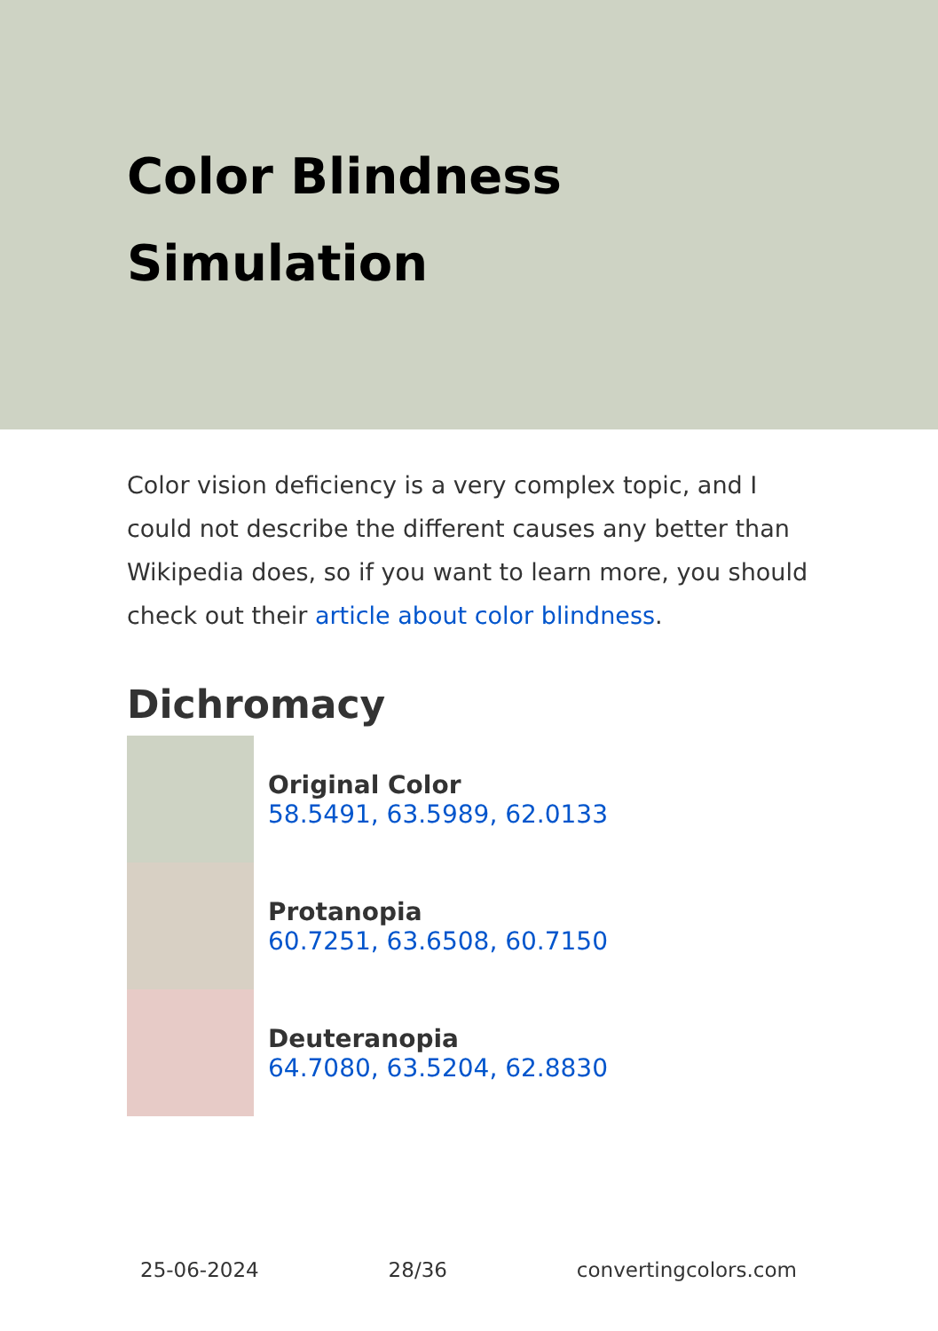Color Blindness Simulation
Color vision deficiency is a very complex topic, and I could not describe the different causes any better than Wikipedia does, so if you want to learn more, you should check out their article about color blindness.
Dichromacy
Original Color
58.5491, 63.5989, 62.0133
Protanopia
60.7251, 63.6508, 60.7150
Deuteranopia
64.7080, 63.5204, 62.8830
25-06-2024 28/36 convertingcolors.com